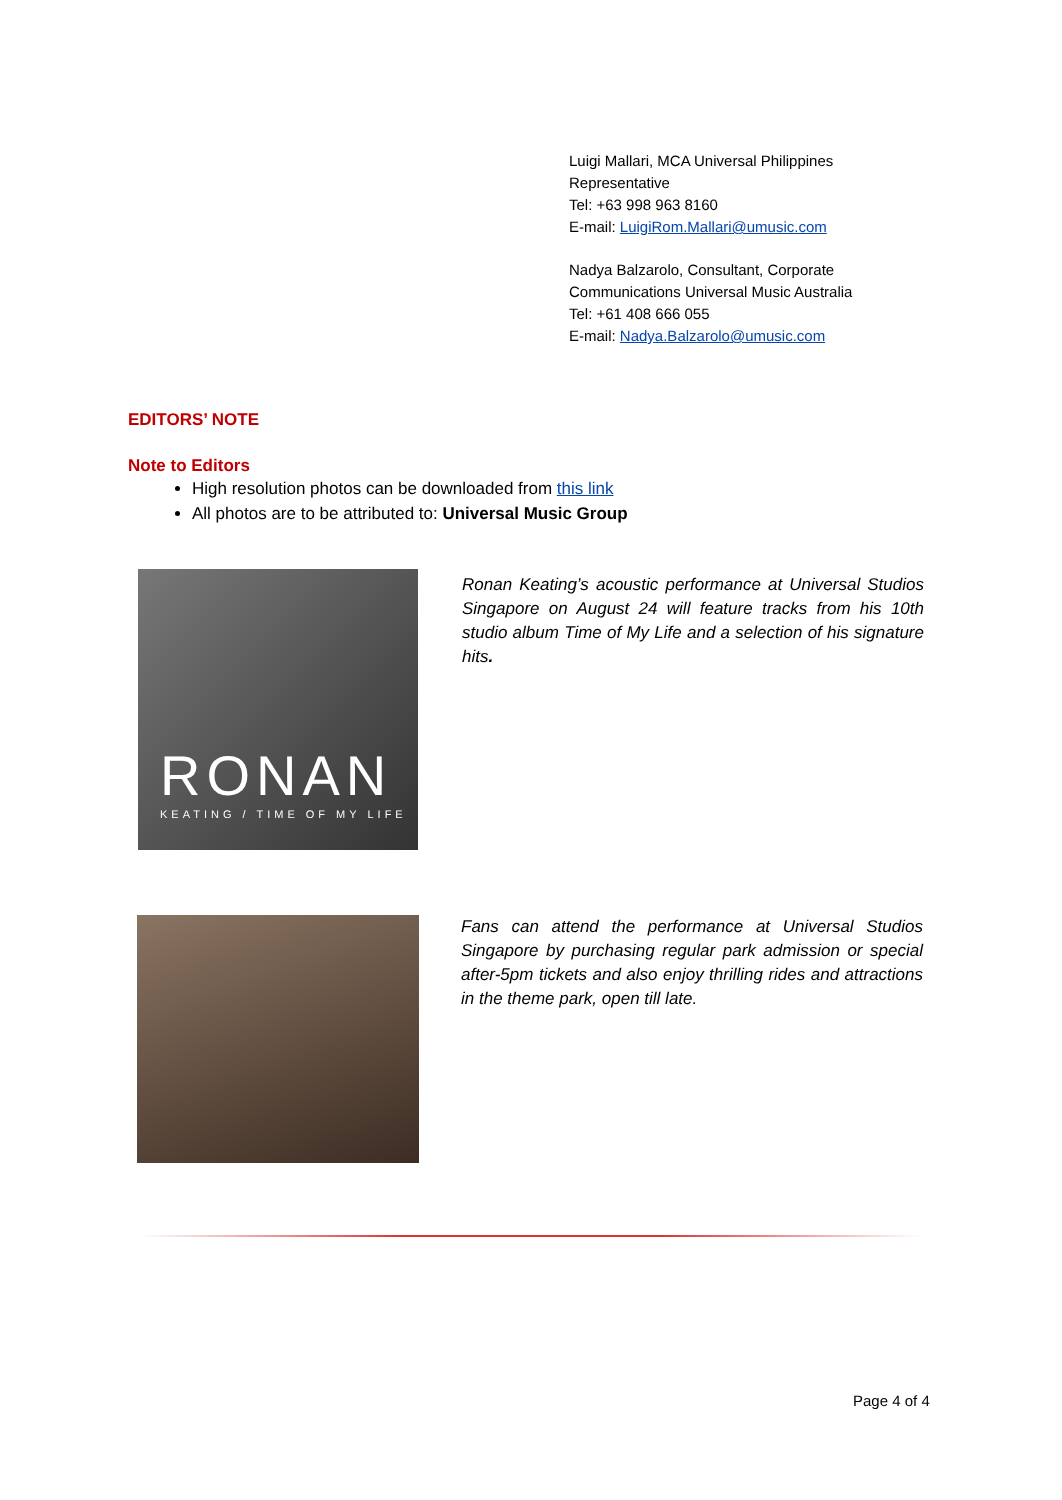Luigi Mallari, MCA Universal Philippines
Representative
Tel: +63 998 963 8160
E-mail: LuigiRom.Mallari@umusic.com
Nadya Balzarolo, Consultant, Corporate
Communications Universal Music Australia
Tel: +61 408 666 055
E-mail: Nadya.Balzarolo@umusic.com
EDITORS’ NOTE
Note to Editors
High resolution photos can be downloaded from this link
All photos are to be attributed to: Universal Music Group
RONAN
KEATING / TIME OF MY LIFE
Ronan Keating’s acoustic performance at Universal Studios Singapore on August 24 will feature tracks from his 10th studio album Time of My Life and a selection of his signature hits.
Fans can attend the performance at Universal Studios Singapore by purchasing regular park admission or special after-5pm tickets and also enjoy thrilling rides and attractions in the theme park, open till late.
Page 4 of 4